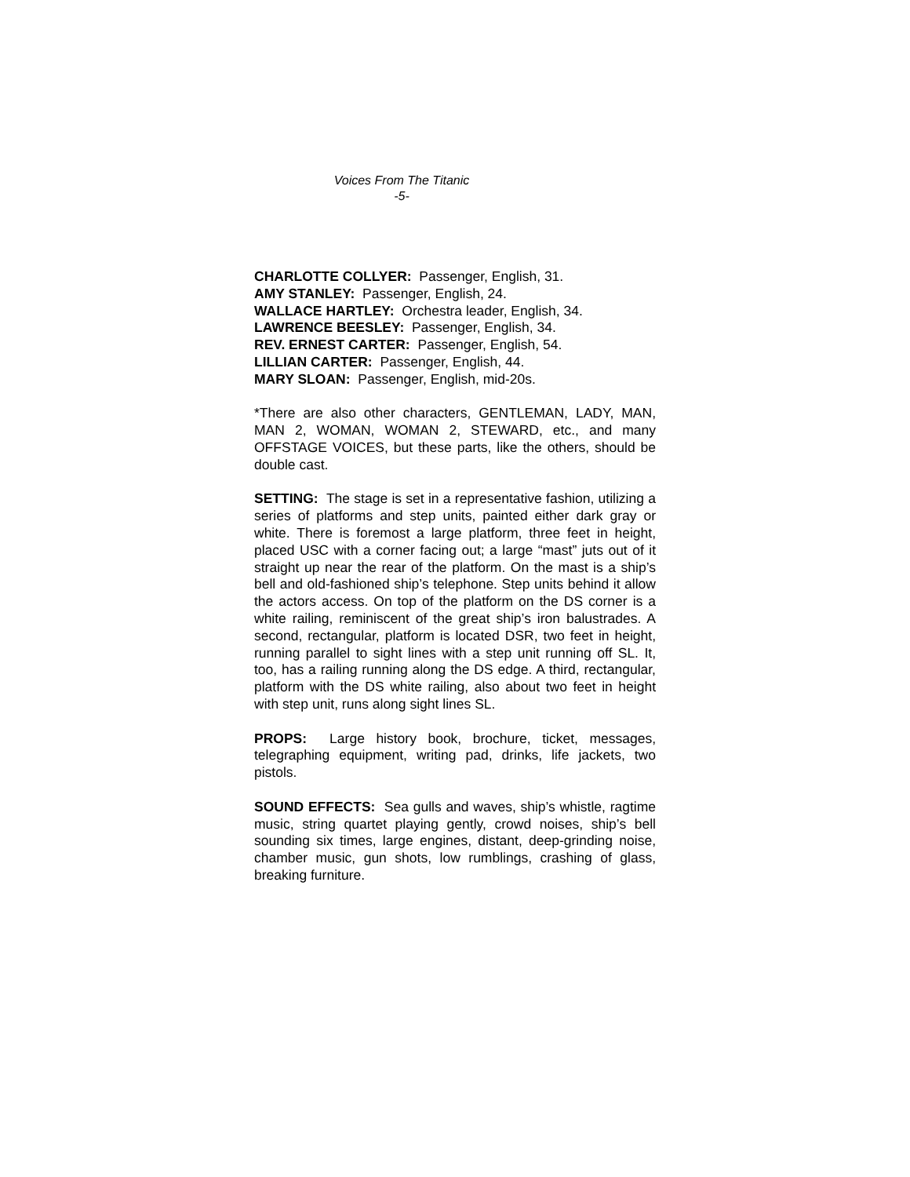Voices From The Titanic
-5-
CHARLOTTE COLLYER: Passenger, English, 31.
AMY STANLEY: Passenger, English, 24.
WALLACE HARTLEY: Orchestra leader, English, 34.
LAWRENCE BEESLEY: Passenger, English, 34.
REV. ERNEST CARTER: Passenger, English, 54.
LILLIAN CARTER: Passenger, English, 44.
MARY SLOAN: Passenger, English, mid-20s.
*There are also other characters, GENTLEMAN, LADY, MAN, MAN 2, WOMAN, WOMAN 2, STEWARD, etc., and many OFFSTAGE VOICES, but these parts, like the others, should be double cast.
SETTING: The stage is set in a representative fashion, utilizing a series of platforms and step units, painted either dark gray or white. There is foremost a large platform, three feet in height, placed USC with a corner facing out; a large “mast” juts out of it straight up near the rear of the platform. On the mast is a ship’s bell and old-fashioned ship’s telephone. Step units behind it allow the actors access. On top of the platform on the DS corner is a white railing, reminiscent of the great ship’s iron balustrades. A second, rectangular, platform is located DSR, two feet in height, running parallel to sight lines with a step unit running off SL. It, too, has a railing running along the DS edge. A third, rectangular, platform with the DS white railing, also about two feet in height with step unit, runs along sight lines SL.
PROPS: Large history book, brochure, ticket, messages, telegraphing equipment, writing pad, drinks, life jackets, two pistols.
SOUND EFFECTS: Sea gulls and waves, ship’s whistle, ragtime music, string quartet playing gently, crowd noises, ship’s bell sounding six times, large engines, distant, deep-grinding noise, chamber music, gun shots, low rumblings, crashing of glass, breaking furniture.